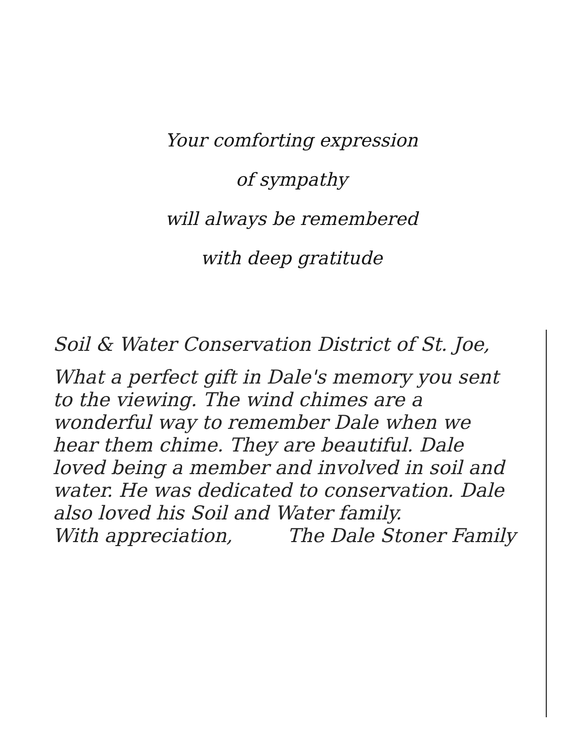Your comforting expression
of sympathy
will always be remembered
with deep gratitude
Soil & Water Conservation District of St. Joe,
What a perfect gift in Dale's memory you sent to the viewing. The wind chimes are a wonderful way to remember Dale when we hear them chime. They are beautiful. Dale loved being a member and involved in soil and water. He was dedicated to conservation. Dale also loved his Soil and Water family.
With appreciation, The Dale Stoner Family